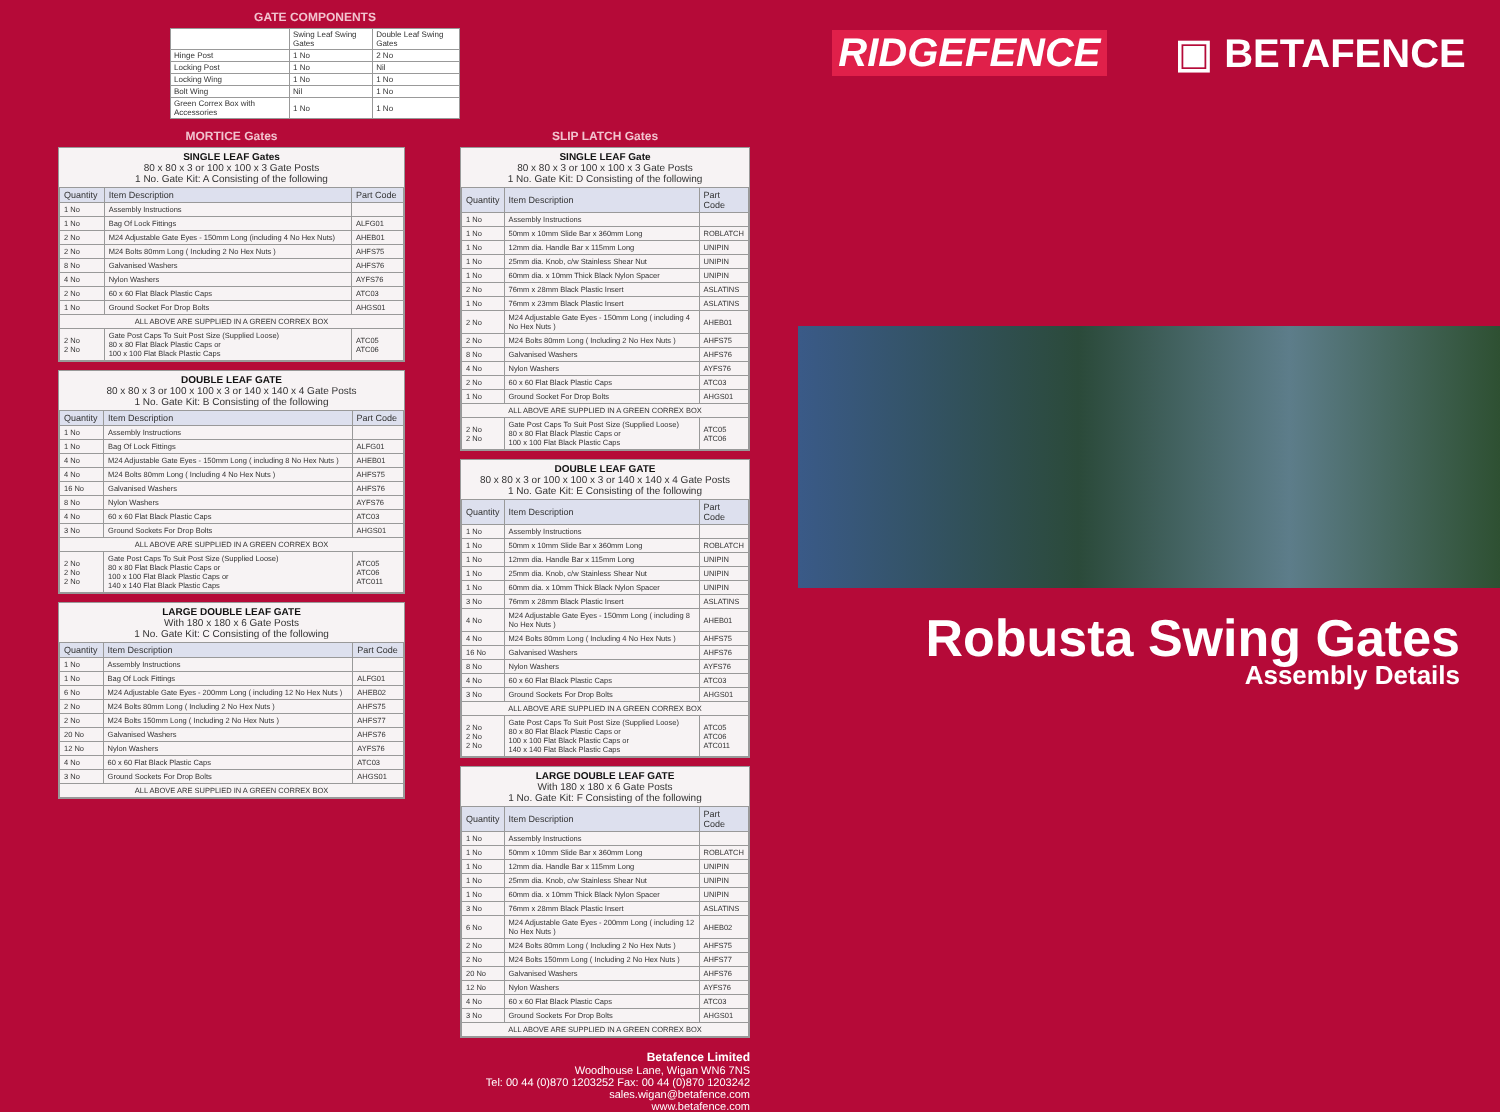GATE COMPONENTS
| | Swing Leaf Swing Gates | Double Leaf Swing Gates |
| Hinge Post | 1 No | 2 No |
| Locking Post | 1 No | Nil |
| Locking Wing | 1 No | 1 No |
| Bolt Wing | Nil | 1 No |
| Green Correx Box with Accessories | 1 No | 1 No |
MORTICE Gates
SINGLE LEAF Gates
80 x 80 x 3 or 100 x 100 x 3 Gate Posts
1 No. Gate Kit: A Consisting of the following
| Quantity | Item Description | Part Code |
| --- | --- | --- |
| 1 No | Assembly Instructions | |
| 1 No | Bag Of Lock Fittings | ALFG01 |
| 2 No | M24 Adjustable Gate Eyes - 150mm Long (including 4 No Hex Nuts) | AHEB01 |
| 2 No | M24 Bolts 80mm Long ( Including 2 No Hex Nuts ) | AHFS75 |
| 8 No | Galvanised Washers | AHFS76 |
| 4 No | Nylon Washers | AYFS76 |
| 2 No | 60 x 60 Flat Black Plastic Caps | ATC03 |
| 1 No | Ground Socket For Drop Bolts | AHGS01 |
| ALL ABOVE ARE SUPPLIED IN A GREEN CORREX BOX | | |
| 2 No 2 No | Gate Post Caps To Suit Post Size (Supplied Loose) 80 x 80 Flat Black Plastic Caps or 100 x 100 Flat Black Plastic Caps | ATC05 ATC06 |
DOUBLE LEAF GATE
80 x 80 x 3 or 100 x 100 x 3 or 140 x 140 x 4 Gate Posts
1 No. Gate Kit: B Consisting of the following
| Quantity | Item Description | Part Code |
| --- | --- | --- |
| 1 No | Assembly Instructions | |
| 1 No | Bag Of Lock Fittings | ALFG01 |
| 4 No | M24 Adjustable Gate Eyes - 150mm Long ( including 8 No Hex Nuts ) | AHEB01 |
| 4 No | M24 Bolts 80mm Long ( Including 4 No Hex Nuts ) | AHFS75 |
| 16 No | Galvanised Washers | AHFS76 |
| 8 No | Nylon Washers | AYFS76 |
| 4 No | 60 x 60 Flat Black Plastic Caps | ATC03 |
| 3 No | Ground Sockets For Drop Bolts | AHGS01 |
| ALL ABOVE ARE SUPPLIED IN A GREEN CORREX BOX | | |
| 2 No 2 No 2 No | Gate Post Caps To Suit Post Size (Supplied Loose) 80 x 80 Flat Black Plastic Caps or 100 x 100 Flat Black Plastic Caps or 140 x 140 Flat Black Plastic Caps | ATC05 ATC06 ATC011 |
LARGE DOUBLE LEAF GATE
With 180 x 180 x 6 Gate Posts
1 No. Gate Kit: C Consisting of the following
| Quantity | Item Description | Part Code |
| --- | --- | --- |
| 1 No | Assembly Instructions | |
| 1 No | Bag Of Lock Fittings | ALFG01 |
| 6 No | M24 Adjustable Gate Eyes - 200mm Long ( including 12 No Hex Nuts ) | AHEB02 |
| 2 No | M24 Bolts 80mm Long ( Including 2 No Hex Nuts ) | AHFS75 |
| 2 No | M24 Bolts 150mm Long ( Including 2 No Hex Nuts ) | AHFS77 |
| 20 No | Galvanised Washers | AHFS76 |
| 12 No | Nylon Washers | AYFS76 |
| 4 No | 60 x 60 Flat Black Plastic Caps | ATC03 |
| 3 No | Ground Sockets For Drop Bolts | AHGS01 |
| ALL ABOVE ARE SUPPLIED IN A GREEN CORREX BOX | | |
SLIP LATCH Gates
SINGLE LEAF Gate
80 x 80 x 3 or 100 x 100 x 3 Gate Posts
1 No. Gate Kit: D Consisting of the following
| Quantity | Item Description | Part Code |
| --- | --- | --- |
| 1 No | Assembly Instructions | |
| 1 No | 50mm x 10mm Slide Bar x 360mm Long | ROBLATCH |
| 1 No | 12mm dia. Handle Bar x 115mm Long | UNIPIN |
| 1 No | 25mm dia. Knob, c/w Stainless Shear Nut | UNIPIN |
| 1 No | 60mm dia. x 10mm Thick Black Nylon Spacer | UNIPIN |
| 2 No | 76mm x 28mm Black Plastic Insert | ASLATINS |
| 1 No | 76mm x 23mm Black Plastic Insert | ASLATINS |
| 2 No | M24 Adjustable Gate Eyes - 150mm Long ( including 4 No Hex Nuts ) | AHEB01 |
| 2 No | M24 Bolts 80mm Long ( Including 2 No Hex Nuts ) | AHFS75 |
| 8 No | Galvanised Washers | AHFS76 |
| 4 No | Nylon Washers | AYFS76 |
| 2 No | 60 x 60 Flat Black Plastic Caps | ATC03 |
| 1 No | Ground Socket For Drop Bolts | AHGS01 |
| ALL ABOVE ARE SUPPLIED IN A GREEN CORREX BOX | | |
| 2 No 2 No | Gate Post Caps To Suit Post Size (Supplied Loose) 80 x 80 Flat Black Plastic Caps or 100 x 100 Flat Black Plastic Caps | ATC05 ATC06 |
DOUBLE LEAF GATE
80 x 80 x 3 or 100 x 100 x 3 or 140 x 140 x 4 Gate Posts
1 No. Gate Kit: E Consisting of the following
| Quantity | Item Description | Part Code |
| --- | --- | --- |
| 1 No | Assembly Instructions | |
| 1 No | 50mm x 10mm Slide Bar x 360mm Long | ROBLATCH |
| 1 No | 12mm dia. Handle Bar x 115mm Long | UNIPIN |
| 1 No | 25mm dia. Knob, c/w Stainless Shear Nut | UNIPIN |
| 1 No | 60mm dia. x 10mm Thick Black Nylon Spacer | UNIPIN |
| 3 No | 76mm x 28mm Black Plastic Insert | ASLATINS |
| 4 No | M24 Adjustable Gate Eyes - 150mm Long ( including 8 No Hex Nuts ) | AHEB01 |
| 4 No | M24 Bolts 80mm Long ( Including 4 No Hex Nuts ) | AHFS75 |
| 16 No | Galvanised Washers | AHFS76 |
| 8 No | Nylon Washers | AYFS76 |
| 4 No | 60 x 60 Flat Black Plastic Caps | ATC03 |
| 3 No | Ground Sockets For Drop Bolts | AHGS01 |
| ALL ABOVE ARE SUPPLIED IN A GREEN CORREX BOX | | |
| 2 No 2 No 2 No | Gate Post Caps To Suit Post Size (Supplied Loose) 80 x 80 Flat Black Plastic Caps or 100 x 100 Flat Black Plastic Caps or 140 x 140 Flat Black Plastic Caps | ATC05 ATC06 ATC011 |
LARGE DOUBLE LEAF GATE
With 180 x 180 x 6 Gate Posts
1 No. Gate Kit: F Consisting of the following
| Quantity | Item Description | Part Code |
| --- | --- | --- |
| 1 No | Assembly Instructions | |
| 1 No | 50mm x 10mm Slide Bar x 360mm Long | ROBLATCH |
| 1 No | 12mm dia. Handle Bar x 115mm Long | UNIPIN |
| 1 No | 25mm dia. Knob, c/w Stainless Shear Nut | UNIPIN |
| 1 No | 60mm dia. x 10mm Thick Black Nylon Spacer | UNIPIN |
| 3 No | 76mm x 28mm Black Plastic Insert | ASLATINS |
| 6 No | M24 Adjustable Gate Eyes - 200mm Long ( including 12 No Hex Nuts ) | AHEB02 |
| 2 No | M24 Bolts 80mm Long ( Including 2 No Hex Nuts ) | AHFS75 |
| 2 No | M24 Bolts 150mm Long ( Including 2 No Hex Nuts ) | AHFS77 |
| 20 No | Galvanised Washers | AHFS76 |
| 12 No | Nylon Washers | AYFS76 |
| 4 No | 60 x 60 Flat Black Plastic Caps | ATC03 |
| 3 No | Ground Sockets For Drop Bolts | AHGS01 |
| ALL ABOVE ARE SUPPLIED IN A GREEN CORREX BOX | | |
Betafence Limited
Woodhouse Lane, Wigan WN6 7NS
Tel: 00 44 (0)870 1203252 Fax: 00 44 (0)870 1203242
sales.wigan@betafence.com
www.betafence.com
RIDGEFENCE ▣ BETAFENCE
Robusta Swing Gates
Assembly Details